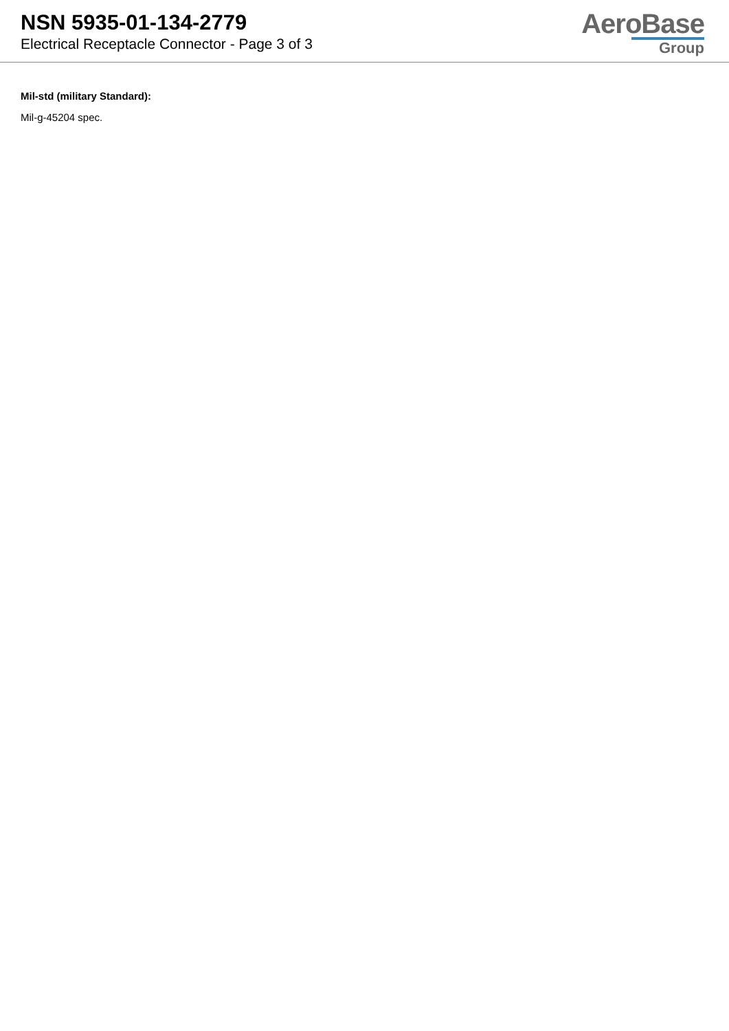NSN 5935-01-134-2779
Electrical Receptacle Connector - Page 3 of 3
AeroBase
Group
Mil-std (military Standard):
Mil-g-45204 spec.